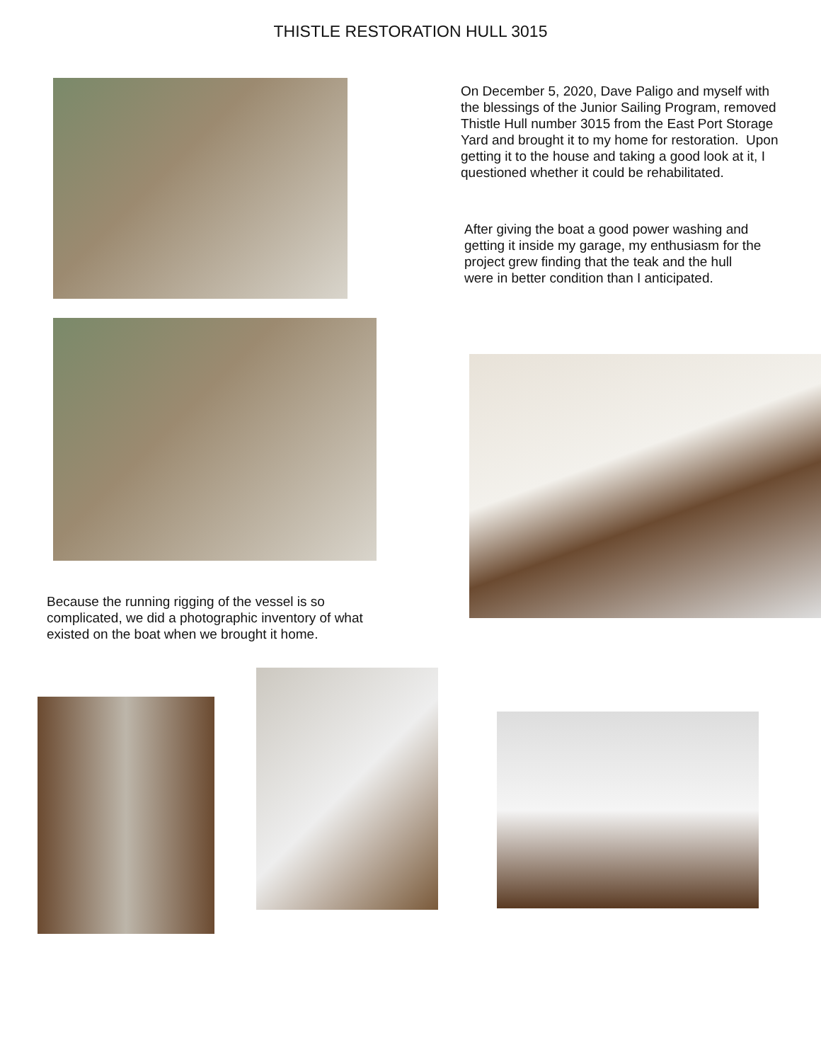THISTLE RESTORATION HULL 3015
Because the running rigging of the vessel is so complicated, we did a photographic inventory of what existed on the boat when we brought it home.
On December 5, 2020, Dave Paligo and myself with the blessings of the Junior Sailing Program, removed Thistle Hull number 3015 from the East Port Storage Yard and brought it to my home for restoration. Upon getting it to the house and taking a good look at it, I questioned whether it could be rehabilitated.
After giving the boat a good power washing and getting it inside my garage, my enthusiasm for the project grew finding that the teak and the hull were in better condition than I anticipated.